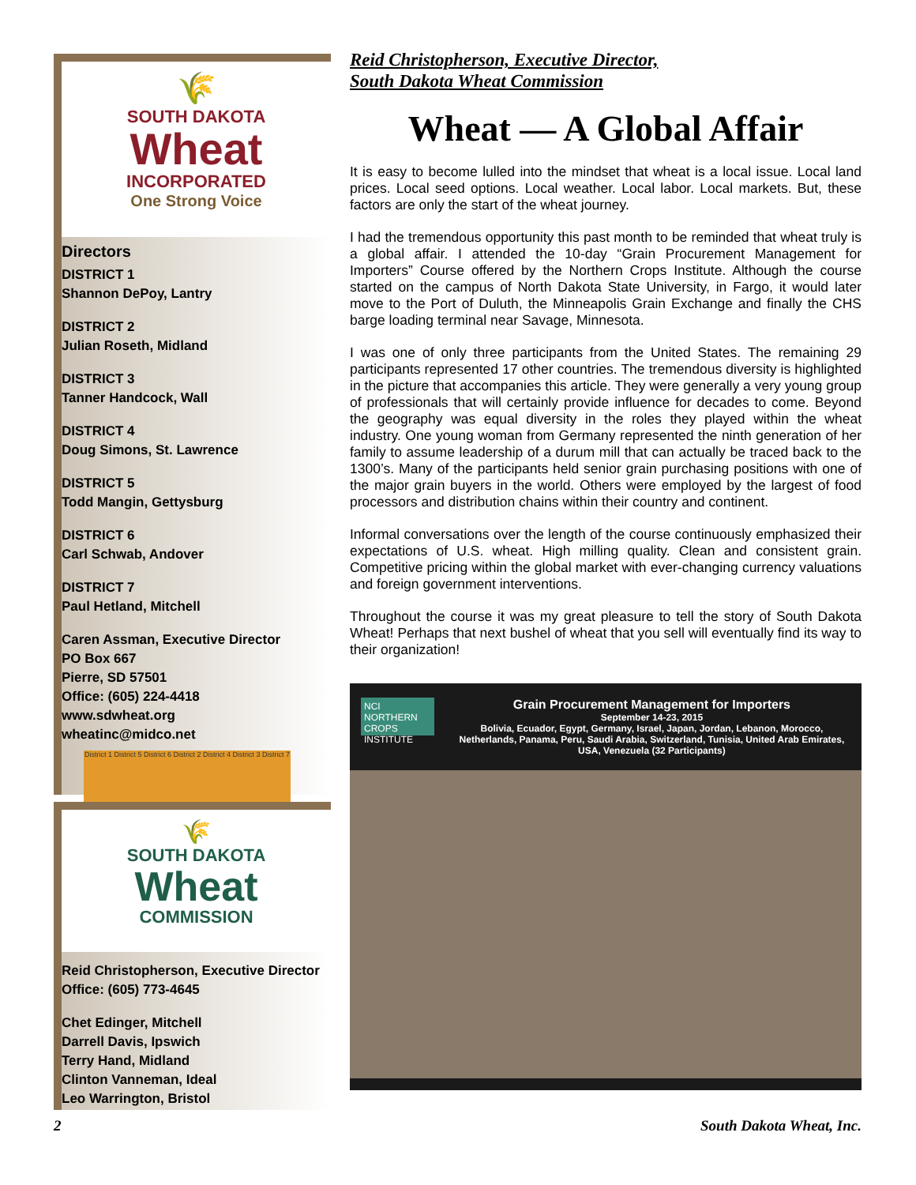🌾
SOUTH DAKOTA
Wheat
INCORPORATED
One Strong Voice
Directors
DISTRICT 1
Shannon DePoy, Lantry
DISTRICT 2
Julian Roseth, Midland
DISTRICT 3
Tanner Handcock, Wall
DISTRICT 4
Doug Simons, St. Lawrence
DISTRICT 5
Todd Mangin, Gettysburg
DISTRICT 6
Carl Schwab, Andover
DISTRICT 7
Paul Hetland, Mitchell
Caren Assman, Executive Director
PO Box 667
Pierre, SD 57501
Office: (605) 224-4418
www.sdwheat.org
wheatinc@midco.net
District 1 District 5 District 6 District 2 District 4 District 3 District 7
🌾
SOUTH DAKOTA
Wheat
COMMISSION
Reid Christopherson, Executive Director
Office: (605) 773-4645
Chet Edinger, Mitchell
Darrell Davis, Ipswich
Terry Hand, Midland
Clinton Vanneman, Ideal
Leo Warrington, Bristol
Reid Christopherson, Executive Director,
South Dakota Wheat Commission
Wheat — A Global Affair
It is easy to become lulled into the mindset that wheat is a local issue. Local land prices. Local seed options. Local weather. Local labor. Local markets. But, these factors are only the start of the wheat journey.
I had the tremendous opportunity this past month to be reminded that wheat truly is a global affair. I attended the 10-day “Grain Procurement Management for Importers” Course offered by the Northern Crops Institute. Although the course started on the campus of North Dakota State University, in Fargo, it would later move to the Port of Duluth, the Minneapolis Grain Exchange and finally the CHS barge loading terminal near Savage, Minnesota.
I was one of only three participants from the United States. The remaining 29 participants represented 17 other countries. The tremendous diversity is highlighted in the picture that accompanies this article. They were generally a very young group of professionals that will certainly provide influence for decades to come. Beyond the geography was equal diversity in the roles they played within the wheat industry. One young woman from Germany represented the ninth generation of her family to assume leadership of a durum mill that can actually be traced back to the 1300’s. Many of the participants held senior grain purchasing positions with one of the major grain buyers in the world. Others were employed by the largest of food processors and distribution chains within their country and continent.
Informal conversations over the length of the course continuously emphasized their expectations of U.S. wheat. High milling quality. Clean and consistent grain. Competitive pricing within the global market with ever-changing currency valuations and foreign government interventions.
Throughout the course it was my great pleasure to tell the story of South Dakota Wheat! Perhaps that next bushel of wheat that you sell will eventually find its way to their organization!
NCI NORTHERN CROPS INSTITUTE
Grain Procurement Management for Importers
September 14-23, 2015
Bolivia, Ecuador, Egypt, Germany, Israel, Japan, Jordan, Lebanon, Morocco, Netherlands, Panama, Peru, Saudi Arabia, Switzerland, Tunisia, United Arab Emirates, USA, Venezuela (32 Participants)
2 South Dakota Wheat, Inc.